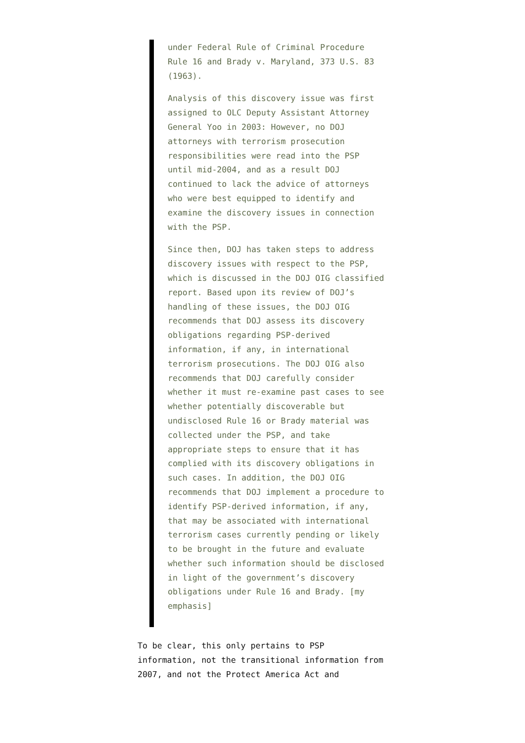under Federal Rule of Criminal Procedure Rule 16 and Brady v. Maryland, 373 U.S. 83 (1963).
Analysis of this discovery issue was first assigned to OLC Deputy Assistant Attorney General Yoo in 2003: However, no DOJ attorneys with terrorism prosecution responsibilities were read into the PSP until mid-2004, and as a result DOJ continued to lack the advice of attorneys who were best equipped to identify and examine the discovery issues in connection with the PSP.
Since then, DOJ has taken steps to address discovery issues with respect to the PSP, which is discussed in the DOJ OIG classified report. Based upon its review of DOJ’s handling of these issues, the DOJ OIG recommends that DOJ assess its discovery obligations regarding PSP-derived information, if any, in international terrorism prosecutions. The DOJ OIG also recommends that DOJ carefully consider whether it must re-examine past cases to see whether potentially discoverable but undisclosed Rule 16 or Brady material was collected under the PSP, and take appropriate steps to ensure that it has complied with its discovery obligations in such cases. In addition, the DOJ OIG recommends that DOJ implement a procedure to identify PSP-derived information, if any, that may be associated with international terrorism cases currently pending or likely to be brought in the future and evaluate whether such information should be disclosed in light of the government’s discovery obligations under Rule 16 and Brady. [my emphasis]
To be clear, this only pertains to PSP information, not the transitional information from 2007, and not the Protect America Act and